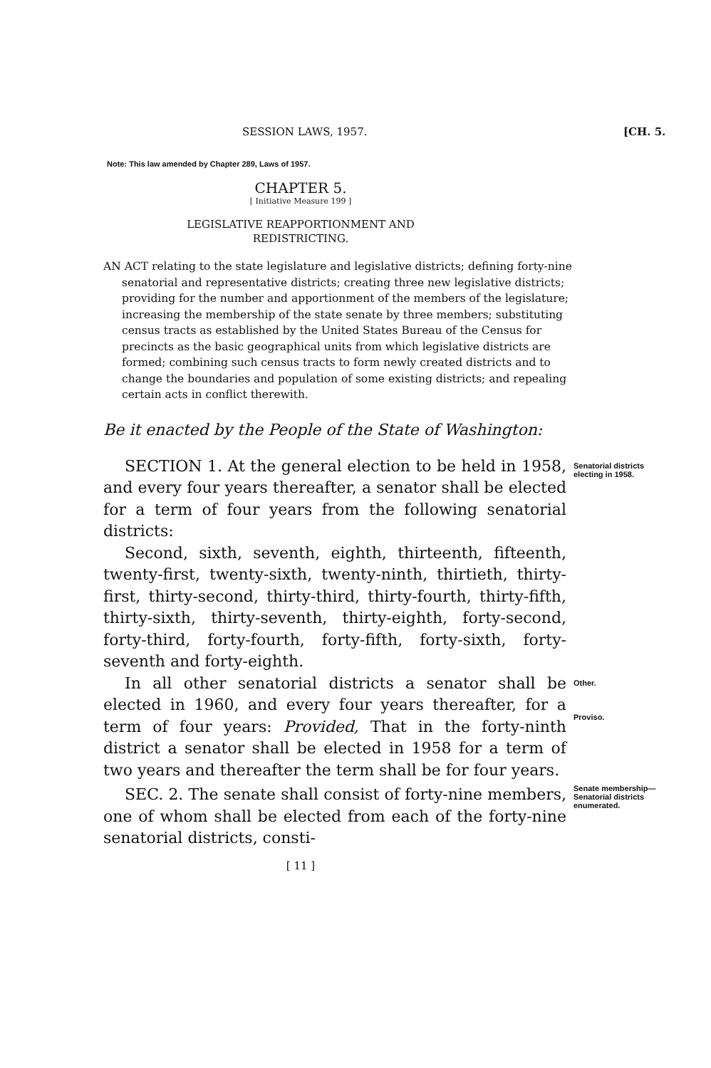SESSION LAWS, 1957. [CH. 5.
Note: This law amended by Chapter 289, Laws of 1957.
CHAPTER 5.
[ Initiative Measure 199 ]
LEGISLATIVE REAPPORTIONMENT AND
REDISTRICTING.
AN ACT relating to the state legislature and legislative districts; defining forty-nine senatorial and representative districts; creating three new legislative districts; providing for the number and apportionment of the members of the legislature; increasing the membership of the state senate by three members; substituting census tracts as established by the United States Bureau of the Census for precincts as the basic geographical units from which legislative districts are formed; combining such census tracts to form newly created districts and to change the boundaries and population of some existing districts; and repealing certain acts in conflict therewith.
Be it enacted by the People of the State of Washington:
SECTION 1. At the general election to be held in 1958, and every four years thereafter, a senator shall be elected for a term of four years from the following senatorial districts:
Second, sixth, seventh, eighth, thirteenth, fifteenth, twenty-first, twenty-sixth, twenty-ninth, thirtieth, thirty-first, thirty-second, thirty-third, thirty-fourth, thirty-fifth, thirty-sixth, thirty-seventh, thirty-eighth, forty-second, forty-third, forty-fourth, forty-fifth, forty-sixth, forty-seventh and forty-eighth.
Senatorial districts electing in 1958.
In all other senatorial districts a senator shall be elected in 1960, and every four years thereafter, for a term of four years: Provided, That in the forty-ninth district a senator shall be elected in 1958 for a term of two years and thereafter the term shall be for four years.
Other.
Proviso.
SEC. 2. The senate shall consist of forty-nine members, one of whom shall be elected from each of the forty-nine senatorial districts, consti-
Senate membership—Senatorial districts enumerated.
[ 11 ]